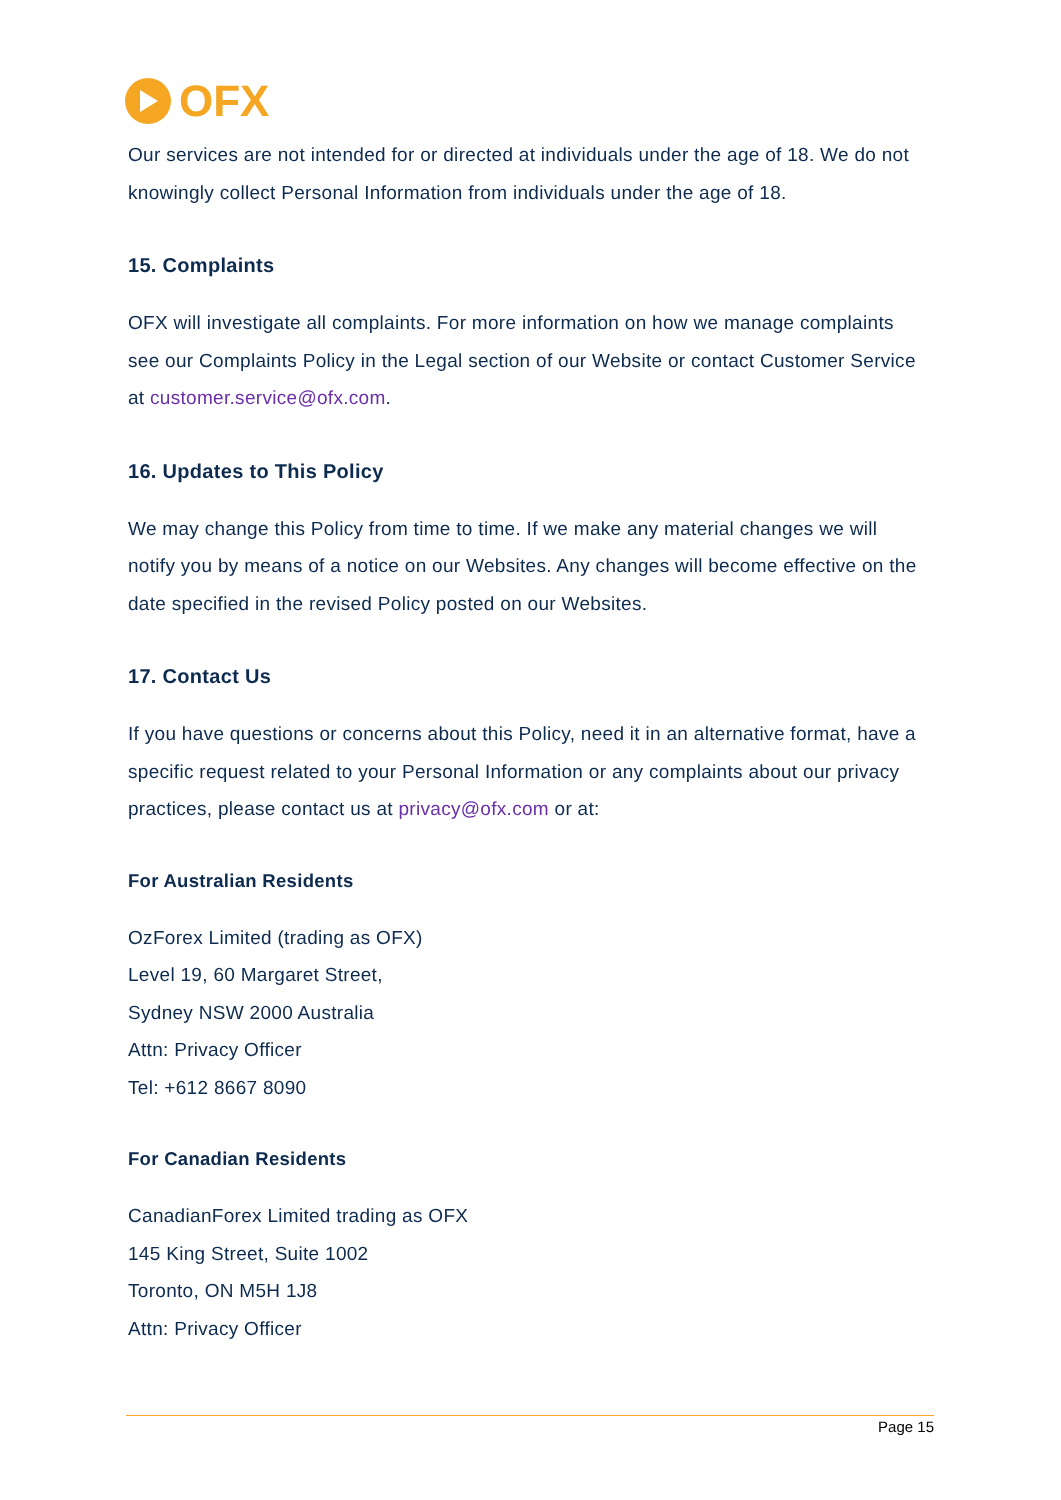OFX
Our services are not intended for or directed at individuals under the age of 18. We do not knowingly collect Personal Information from individuals under the age of 18.
15. Complaints
OFX will investigate all complaints. For more information on how we manage complaints see our Complaints Policy in the Legal section of our Website or contact Customer Service at customer.service@ofx.com.
16. Updates to This Policy
We may change this Policy from time to time. If we make any material changes we will notify you by means of a notice on our Websites. Any changes will become effective on the date specified in the revised Policy posted on our Websites.
17. Contact Us
If you have questions or concerns about this Policy, need it in an alternative format, have a specific request related to your Personal Information or any complaints about our privacy practices, please contact us at privacy@ofx.com or at:
For Australian Residents
OzForex Limited (trading as OFX)
Level 19, 60 Margaret Street,
Sydney NSW 2000 Australia
Attn: Privacy Officer
Tel: +612 8667 8090
For Canadian Residents
CanadianForex Limited trading as OFX
145 King Street, Suite 1002
Toronto, ON M5H 1J8
Attn: Privacy Officer
Page 15